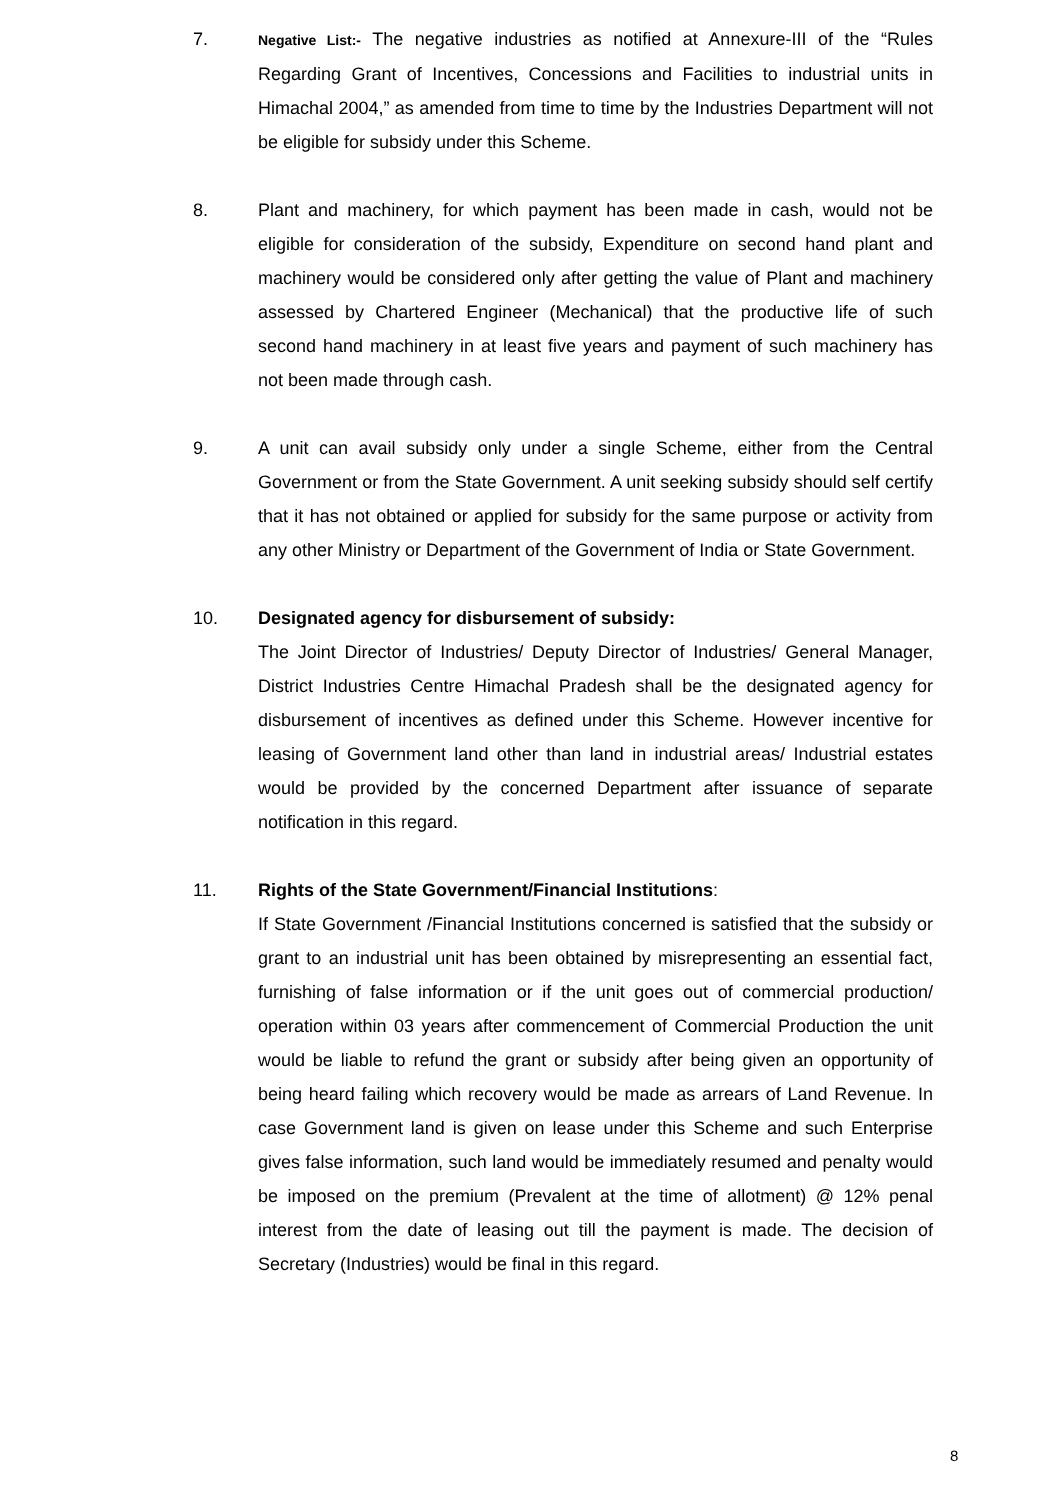7.
Negative List:- The negative industries as notified at Annexure-III of the “Rules Regarding Grant of Incentives, Concessions and Facilities to industrial units in Himachal 2004,” as amended from time to time by the Industries Department will not be eligible for subsidy under this Scheme.
8. Plant and machinery, for which payment has been made in cash, would not be eligible for consideration of the subsidy, Expenditure on second hand plant and machinery would be considered only after getting the value of Plant and machinery assessed by Chartered Engineer (Mechanical) that the productive life of such second hand machinery in at least five years and payment of such machinery has not been made through cash.
9. A unit can avail subsidy only under a single Scheme, either from the Central Government or from the State Government. A unit seeking subsidy should self certify that it has not obtained or applied for subsidy for the same purpose or activity from any other Ministry or Department of the Government of India or State Government.
10. Designated agency for disbursement of subsidy:
The Joint Director of Industries/ Deputy Director of Industries/ General Manager, District Industries Centre Himachal Pradesh shall be the designated agency for disbursement of incentives as defined under this Scheme. However incentive for leasing of Government land other than land in industrial areas/ Industrial estates would be provided by the concerned Department after issuance of separate notification in this regard.
11. Rights of the State Government/Financial Institutions:
If State Government /Financial Institutions concerned is satisfied that the subsidy or grant to an industrial unit has been obtained by misrepresenting an essential fact, furnishing of false information or if the unit goes out of commercial production/ operation within 03 years after commencement of Commercial Production the unit would be liable to refund the grant or subsidy after being given an opportunity of being heard failing which recovery would be made as arrears of Land Revenue. In case Government land is given on lease under this Scheme and such Enterprise gives false information, such land would be immediately resumed and penalty would be imposed on the premium (Prevalent at the time of allotment) @ 12% penal interest from the date of leasing out till the payment is made. The decision of Secretary (Industries) would be final in this regard.
8